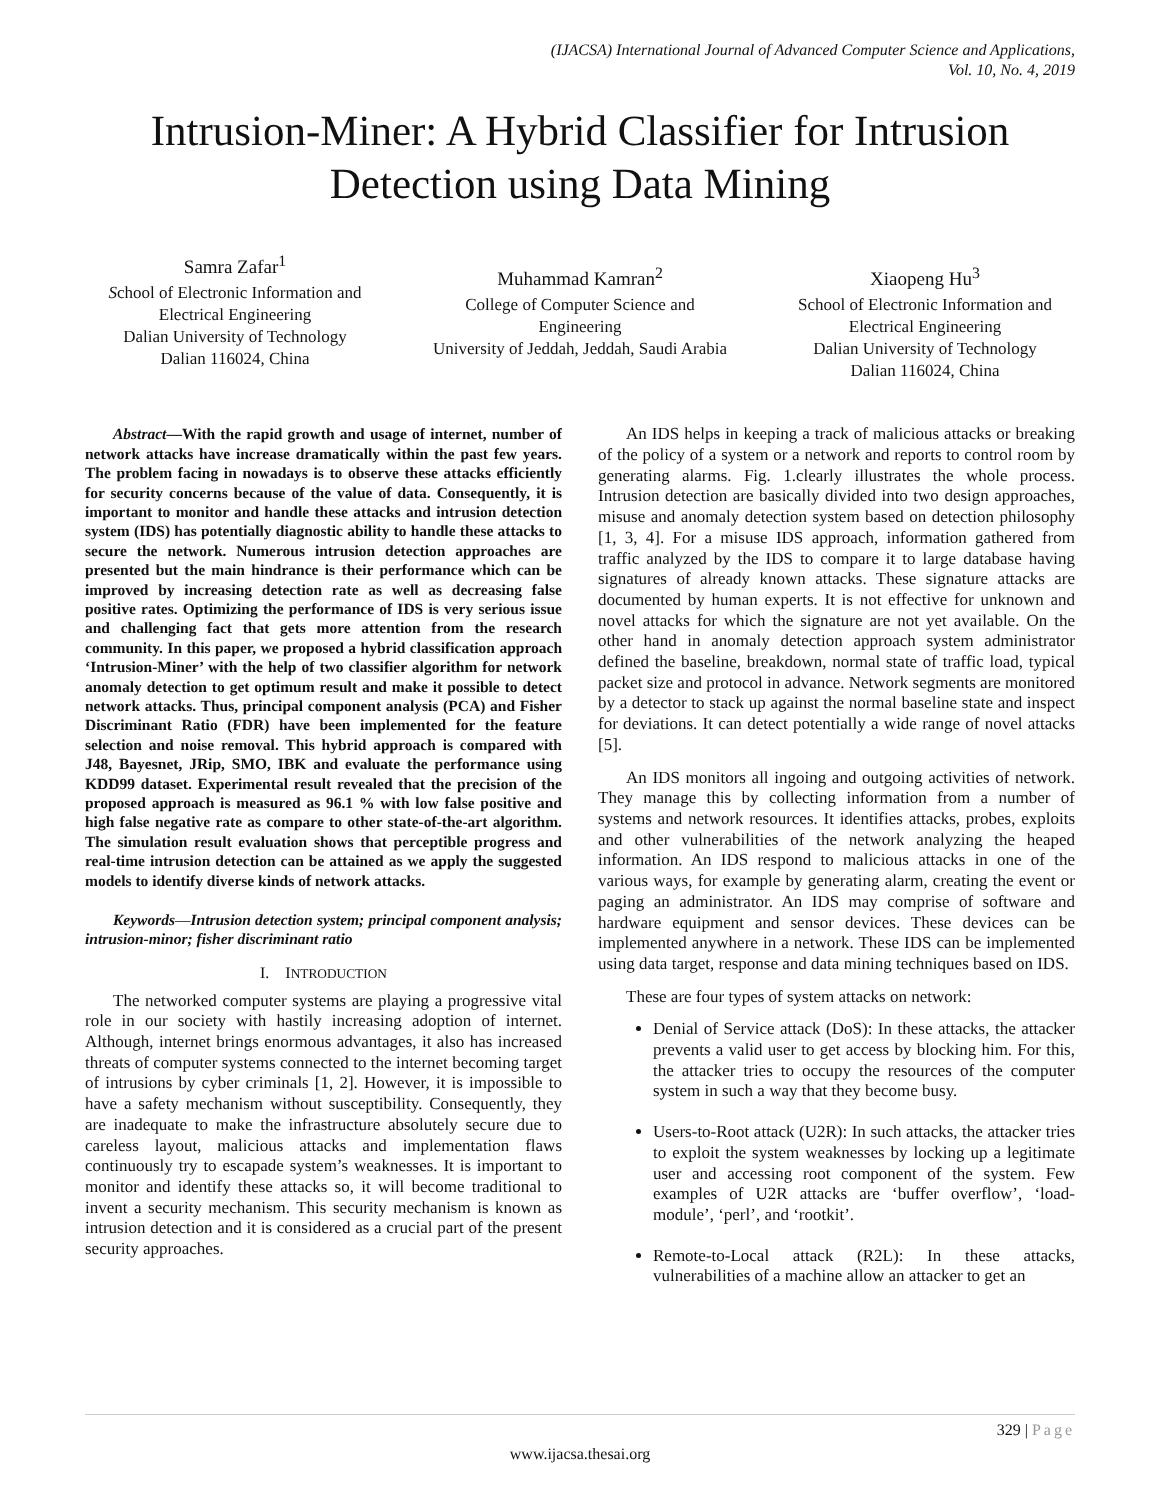(IJACSA) International Journal of Advanced Computer Science and Applications,
Vol. 10, No. 4, 2019
Intrusion-Miner: A Hybrid Classifier for Intrusion Detection using Data Mining
Samra Zafar<sup>1</sup>
School of Electronic Information and Electrical Engineering
Dalian University of Technology
Dalian 116024, China
Muhammad Kamran<sup>2</sup>
College of Computer Science and Engineering
University of Jeddah, Jeddah, Saudi Arabia
Xiaopeng Hu<sup>3</sup>
School of Electronic Information and Electrical Engineering
Dalian University of Technology
Dalian 116024, China
Abstract—With the rapid growth and usage of internet, number of network attacks have increase dramatically within the past few years. The problem facing in nowadays is to observe these attacks efficiently for security concerns because of the value of data. Consequently, it is important to monitor and handle these attacks and intrusion detection system (IDS) has potentially diagnostic ability to handle these attacks to secure the network. Numerous intrusion detection approaches are presented but the main hindrance is their performance which can be improved by increasing detection rate as well as decreasing false positive rates. Optimizing the performance of IDS is very serious issue and challenging fact that gets more attention from the research community. In this paper, we proposed a hybrid classification approach ‘Intrusion-Miner’ with the help of two classifier algorithm for network anomaly detection to get optimum result and make it possible to detect network attacks. Thus, principal component analysis (PCA) and Fisher Discriminant Ratio (FDR) have been implemented for the feature selection and noise removal. This hybrid approach is compared with J48, Bayesnet, JRip, SMO, IBK and evaluate the performance using KDD99 dataset. Experimental result revealed that the precision of the proposed approach is measured as 96.1 % with low false positive and high false negative rate as compare to other state-of-the-art algorithm. The simulation result evaluation shows that perceptible progress and real-time intrusion detection can be attained as we apply the suggested models to identify diverse kinds of network attacks.
Keywords—Intrusion detection system; principal component analysis; intrusion-minor; fisher discriminant ratio
I. INTRODUCTION
The networked computer systems are playing a progressive vital role in our society with hastily increasing adoption of internet. Although, internet brings enormous advantages, it also has increased threats of computer systems connected to the internet becoming target of intrusions by cyber criminals [1, 2]. However, it is impossible to have a safety mechanism without susceptibility. Consequently, they are inadequate to make the infrastructure absolutely secure due to careless layout, malicious attacks and implementation flaws continuously try to escapade system’s weaknesses. It is important to monitor and identify these attacks so, it will become traditional to invent a security mechanism. This security mechanism is known as intrusion detection and it is considered as a crucial part of the present security approaches.
An IDS helps in keeping a track of malicious attacks or breaking of the policy of a system or a network and reports to control room by generating alarms. Fig. 1.clearly illustrates the whole process. Intrusion detection are basically divided into two design approaches, misuse and anomaly detection system based on detection philosophy [1, 3, 4]. For a misuse IDS approach, information gathered from traffic analyzed by the IDS to compare it to large database having signatures of already known attacks. These signature attacks are documented by human experts. It is not effective for unknown and novel attacks for which the signature are not yet available. On the other hand in anomaly detection approach system administrator defined the baseline, breakdown, normal state of traffic load, typical packet size and protocol in advance. Network segments are monitored by a detector to stack up against the normal baseline state and inspect for deviations. It can detect potentially a wide range of novel attacks [5].
An IDS monitors all ingoing and outgoing activities of network. They manage this by collecting information from a number of systems and network resources. It identifies attacks, probes, exploits and other vulnerabilities of the network analyzing the heaped information. An IDS respond to malicious attacks in one of the various ways, for example by generating alarm, creating the event or paging an administrator. An IDS may comprise of software and hardware equipment and sensor devices. These devices can be implemented anywhere in a network. These IDS can be implemented using data target, response and data mining techniques based on IDS.
These are four types of system attacks on network:
Denial of Service attack (DoS): In these attacks, the attacker prevents a valid user to get access by blocking him. For this, the attacker tries to occupy the resources of the computer system in such a way that they become busy.
Users-to-Root attack (U2R): In such attacks, the attacker tries to exploit the system weaknesses by locking up a legitimate user and accessing root component of the system. Few examples of U2R attacks are ‘buffer overflow’, ‘load-module’, ‘perl’, and ‘rootkit’.
Remote-to-Local attack (R2L): In these attacks, vulnerabilities of a machine allow an attacker to get an
329 | Page
www.ijacsa.thesai.org